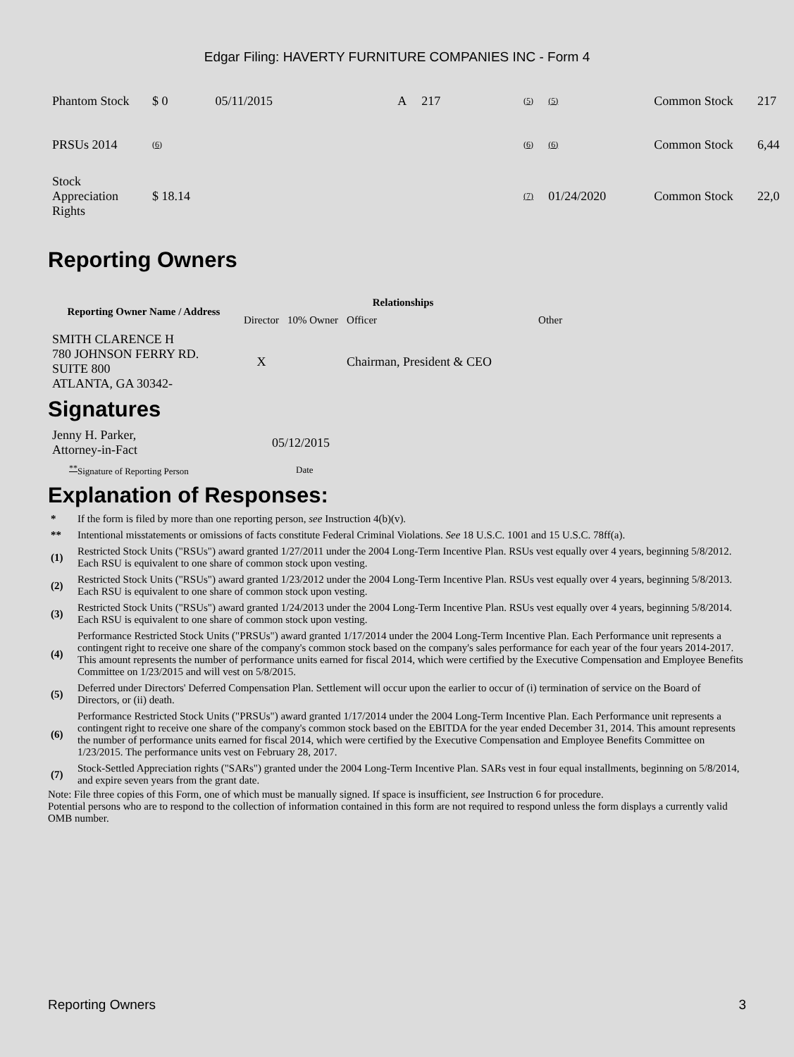Edgar Filing: HAVERTY FURNITURE COMPANIES INC - Form 4
| Phantom Stock | $ 0 | 05/11/2015 | | A | 217 | | (5) | (5) | Common Stock | 217 |
| PRSUs 2014 | (6) | | | | | | (6) | (6) | Common Stock | 6,44 |
| Stock Appreciation Rights | $ 18.14 | | | | | | (7) | 01/24/2020 | Common Stock | 22,0 |
Reporting Owners
| Reporting Owner Name / Address | Relationships | | | |
| --- | --- | --- | --- | --- |
| | Director | 10% Owner | Officer | Other |
| SMITH CLARENCE H 780 JOHNSON FERRY RD. SUITE 800 ATLANTA, GA 30342- | X | | Chairman, President & CEO | |
Signatures
| Jenny H. Parker, Attorney-in-Fact | 05/12/2015 |
| <sup>**</sup> Signature of Reporting Person | Date |
Explanation of Responses:
| * | If the form is filed by more than one reporting person, see Instruction 4(b)(v). |
| ** | Intentional misstatements or omissions of facts constitute Federal Criminal Violations. See 18 U.S.C. 1001 and 15 U.S.C. 78ff(a). |
| (1) | Restricted Stock Units ("RSUs") award granted 1/27/2011 under the 2004 Long-Term Incentive Plan. RSUs vest equally over 4 years, beginning 5/8/2012. Each RSU is equivalent to one share of common stock upon vesting. |
| (2) | Restricted Stock Units ("RSUs") award granted 1/23/2012 under the 2004 Long-Term Incentive Plan. RSUs vest equally over 4 years, beginning 5/8/2013. Each RSU is equivalent to one share of common stock upon vesting. |
| (3) | Restricted Stock Units ("RSUs") award granted 1/24/2013 under the 2004 Long-Term Incentive Plan. RSUs vest equally over 4 years, beginning 5/8/2014. Each RSU is equivalent to one share of common stock upon vesting. |
| (4) | Performance Restricted Stock Units ("PRSUs") award granted 1/17/2014 under the 2004 Long-Term Incentive Plan. Each Performance unit represents a contingent right to receive one share of the company's common stock based on the company's sales performance for each year of the four years 2014-2017. This amount represents the number of performance units earned for fiscal 2014, which were certified by the Executive Compensation and Employee Benefits Committee on 1/23/2015 and will vest on 5/8/2015. |
| (5) | Deferred under Directors' Deferred Compensation Plan. Settlement will occur upon the earlier to occur of (i) termination of service on the Board of Directors, or (ii) death. |
| (6) | Performance Restricted Stock Units ("PRSUs") award granted 1/17/2014 under the 2004 Long-Term Incentive Plan. Each Performance unit represents a contingent right to receive one share of the company's common stock based on the EBITDA for the year ended December 31, 2014. This amount represents the number of performance units earned for fiscal 2014, which were certified by the Executive Compensation and Employee Benefits Committee on 1/23/2015. The performance units vest on February 28, 2017. |
| (7) | Stock-Settled Appreciation rights ("SARs") granted under the 2004 Long-Term Incentive Plan. SARs vest in four equal installments, beginning on 5/8/2014, and expire seven years from the grant date. |
Note: File three copies of this Form, one of which must be manually signed. If space is insufficient, see Instruction 6 for procedure.
Potential persons who are to respond to the collection of information contained in this form are not required to respond unless the form displays a currently valid OMB number.
Reporting Owners 3